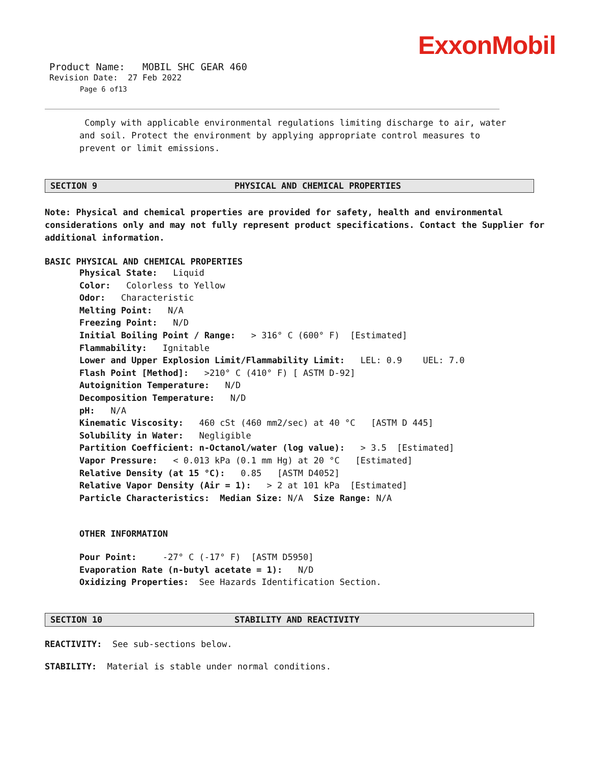ExxonMobil
Product Name: MOBIL SHC GEAR 460
Revision Date: 27 Feb 2022
Page 6 of13
Comply with applicable environmental regulations limiting discharge to air, water and soil. Protect the environment by applying appropriate control measures to prevent or limit emissions.
SECTION 9 PHYSICAL AND CHEMICAL PROPERTIES
Note: Physical and chemical properties are provided for safety, health and environmental considerations only and may not fully represent product specifications. Contact the Supplier for additional information.
BASIC PHYSICAL AND CHEMICAL PROPERTIES
Physical State: Liquid
Color: Colorless to Yellow
Odor: Characteristic
Melting Point: N/A
Freezing Point: N/D
Initial Boiling Point / Range: > 316° C (600° F) [Estimated]
Flammability: Ignitable
Lower and Upper Explosion Limit/Flammability Limit: LEL: 0.9 UEL: 7.0
Flash Point [Method]: >210° C (410° F) [ ASTM D-92]
Autoignition Temperature: N/D
Decomposition Temperature: N/D
pH: N/A
Kinematic Viscosity: 460 cSt (460 mm2/sec) at 40 °C [ASTM D 445]
Solubility in Water: Negligible
Partition Coefficient: n-Octanol/water (log value): > 3.5 [Estimated]
Vapor Pressure: < 0.013 kPa (0.1 mm Hg) at 20 °C [Estimated]
Relative Density (at 15 °C): 0.85 [ASTM D4052]
Relative Vapor Density (Air = 1): > 2 at 101 kPa [Estimated]
Particle Characteristics: Median Size: N/A Size Range: N/A
OTHER INFORMATION
Pour Point: -27° C (-17° F) [ASTM D5950]
Evaporation Rate (n-butyl acetate = 1): N/D
Oxidizing Properties: See Hazards Identification Section.
SECTION 10 STABILITY AND REACTIVITY
REACTIVITY: See sub-sections below.
STABILITY: Material is stable under normal conditions.